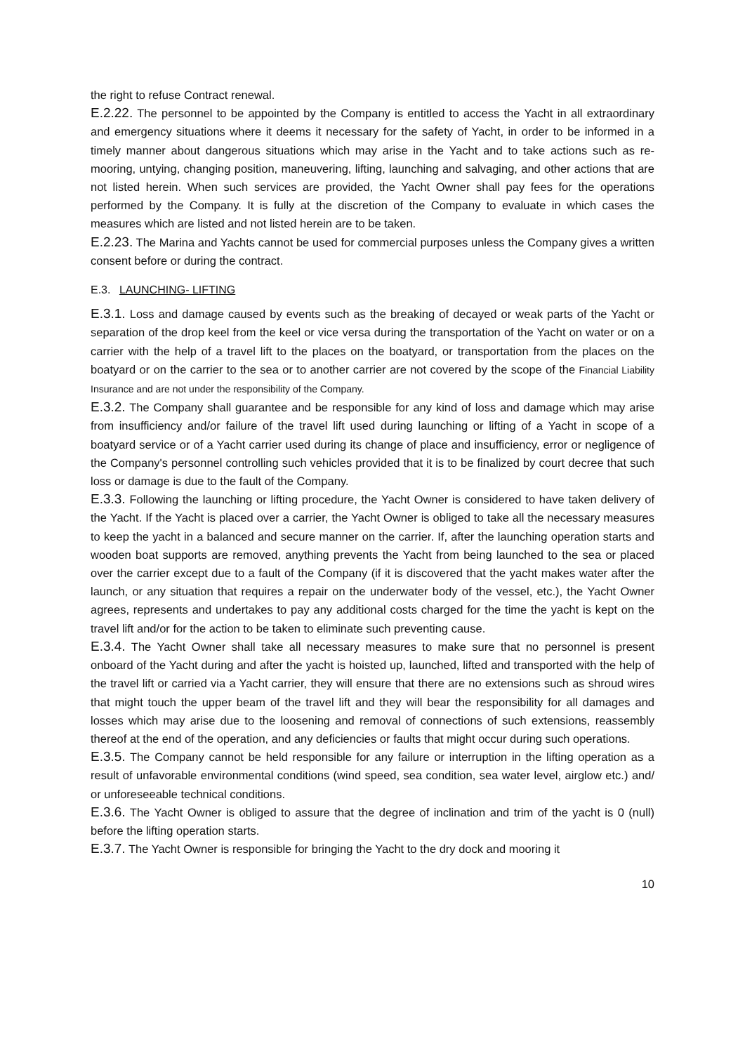the right to refuse Contract renewal.
E.2.22. The personnel to be appointed by the Company is entitled to access the Yacht in all extraordinary and emergency situations where it deems it necessary for the safety of Yacht, in order to be informed in a timely manner about dangerous situations which may arise in the Yacht and to take actions such as re-mooring, untying, changing position, maneuvering, lifting, launching and salvaging, and other actions that are not listed herein. When such services are provided, the Yacht Owner shall pay fees for the operations performed by the Company. It is fully at the discretion of the Company to evaluate in which cases the measures which are listed and not listed herein are to be taken.
E.2.23. The Marina and Yachts cannot be used for commercial purposes unless the Company gives a written consent before or during the contract.
E.3. LAUNCHING- LIFTING
E.3.1. Loss and damage caused by events such as the breaking of decayed or weak parts of the Yacht or separation of the drop keel from the keel or vice versa during the transportation of the Yacht on water or on a carrier with the help of a travel lift to the places on the boatyard, or transportation from the places on the boatyard or on the carrier to the sea or to another carrier are not covered by the scope of the Financial Liability Insurance and are not under the responsibility of the Company.
E.3.2. The Company shall guarantee and be responsible for any kind of loss and damage which may arise from insufficiency and/or failure of the travel lift used during launching or lifting of a Yacht in scope of a boatyard service or of a Yacht carrier used during its change of place and insufficiency, error or negligence of the Company's personnel controlling such vehicles provided that it is to be finalized by court decree that such loss or damage is due to the fault of the Company.
E.3.3. Following the launching or lifting procedure, the Yacht Owner is considered to have taken delivery of the Yacht. If the Yacht is placed over a carrier, the Yacht Owner is obliged to take all the necessary measures to keep the yacht in a balanced and secure manner on the carrier. If, after the launching operation starts and wooden boat supports are removed, anything prevents the Yacht from being launched to the sea or placed over the carrier except due to a fault of the Company (if it is discovered that the yacht makes water after the launch, or any situation that requires a repair on the underwater body of the vessel, etc.), the Yacht Owner agrees, represents and undertakes to pay any additional costs charged for the time the yacht is kept on the travel lift and/or for the action to be taken to eliminate such preventing cause.
E.3.4. The Yacht Owner shall take all necessary measures to make sure that no personnel is present onboard of the Yacht during and after the yacht is hoisted up, launched, lifted and transported with the help of the travel lift or carried via a Yacht carrier, they will ensure that there are no extensions such as shroud wires that might touch the upper beam of the travel lift and they will bear the responsibility for all damages and losses which may arise due to the loosening and removal of connections of such extensions, reassembly thereof at the end of the operation, and any deficiencies or faults that might occur during such operations.
E.3.5. The Company cannot be held responsible for any failure or interruption in the lifting operation as a result of unfavorable environmental conditions (wind speed, sea condition, sea water level, airglow etc.) and/ or unforeseeable technical conditions.
E.3.6. The Yacht Owner is obliged to assure that the degree of inclination and trim of the yacht is 0 (null) before the lifting operation starts.
E.3.7. The Yacht Owner is responsible for bringing the Yacht to the dry dock and mooring it
10